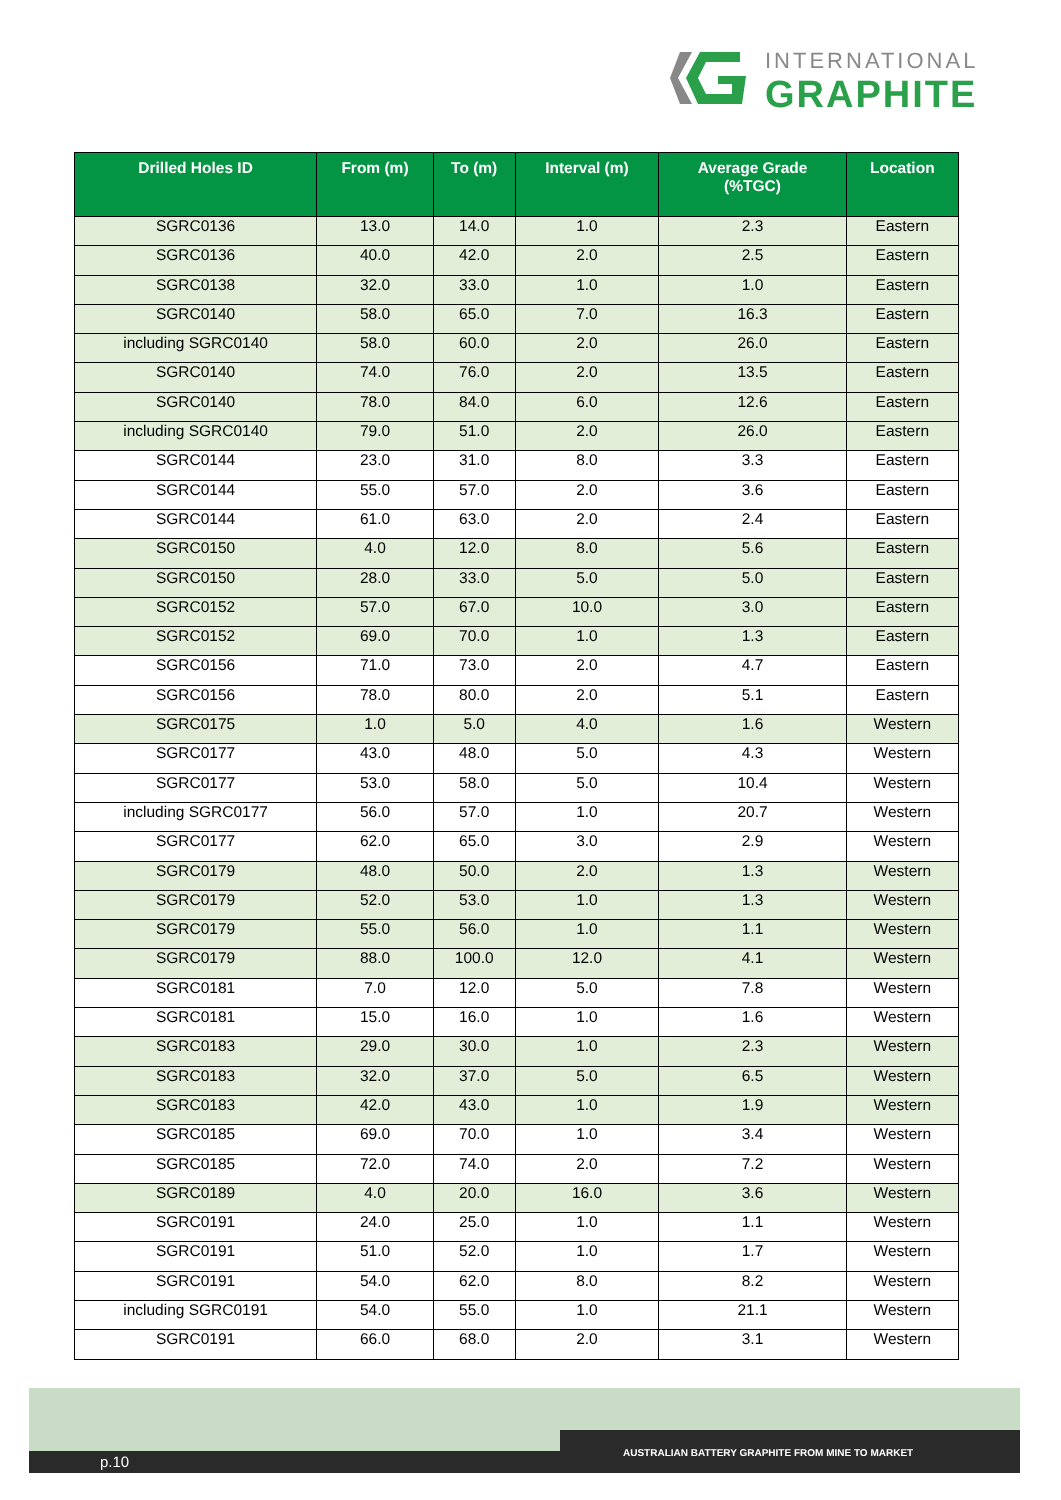INTERNATIONAL
GRAPHITE
| Drilled Holes ID | From (m) | To (m) | Interval (m) | Average Grade (%TGC) | Location |
| --- | --- | --- | --- | --- | --- |
| SGRC0136 | 13.0 | 14.0 | 1.0 | 2.3 | Eastern |
| SGRC0136 | 40.0 | 42.0 | 2.0 | 2.5 | Eastern |
| SGRC0138 | 32.0 | 33.0 | 1.0 | 1.0 | Eastern |
| SGRC0140 | 58.0 | 65.0 | 7.0 | 16.3 | Eastern |
| including SGRC0140 | 58.0 | 60.0 | 2.0 | 26.0 | Eastern |
| SGRC0140 | 74.0 | 76.0 | 2.0 | 13.5 | Eastern |
| SGRC0140 | 78.0 | 84.0 | 6.0 | 12.6 | Eastern |
| including SGRC0140 | 79.0 | 51.0 | 2.0 | 26.0 | Eastern |
| SGRC0144 | 23.0 | 31.0 | 8.0 | 3.3 | Eastern |
| SGRC0144 | 55.0 | 57.0 | 2.0 | 3.6 | Eastern |
| SGRC0144 | 61.0 | 63.0 | 2.0 | 2.4 | Eastern |
| SGRC0150 | 4.0 | 12.0 | 8.0 | 5.6 | Eastern |
| SGRC0150 | 28.0 | 33.0 | 5.0 | 5.0 | Eastern |
| SGRC0152 | 57.0 | 67.0 | 10.0 | 3.0 | Eastern |
| SGRC0152 | 69.0 | 70.0 | 1.0 | 1.3 | Eastern |
| SGRC0156 | 71.0 | 73.0 | 2.0 | 4.7 | Eastern |
| SGRC0156 | 78.0 | 80.0 | 2.0 | 5.1 | Eastern |
| SGRC0175 | 1.0 | 5.0 | 4.0 | 1.6 | Western |
| SGRC0177 | 43.0 | 48.0 | 5.0 | 4.3 | Western |
| SGRC0177 | 53.0 | 58.0 | 5.0 | 10.4 | Western |
| including SGRC0177 | 56.0 | 57.0 | 1.0 | 20.7 | Western |
| SGRC0177 | 62.0 | 65.0 | 3.0 | 2.9 | Western |
| SGRC0179 | 48.0 | 50.0 | 2.0 | 1.3 | Western |
| SGRC0179 | 52.0 | 53.0 | 1.0 | 1.3 | Western |
| SGRC0179 | 55.0 | 56.0 | 1.0 | 1.1 | Western |
| SGRC0179 | 88.0 | 100.0 | 12.0 | 4.1 | Western |
| SGRC0181 | 7.0 | 12.0 | 5.0 | 7.8 | Western |
| SGRC0181 | 15.0 | 16.0 | 1.0 | 1.6 | Western |
| SGRC0183 | 29.0 | 30.0 | 1.0 | 2.3 | Western |
| SGRC0183 | 32.0 | 37.0 | 5.0 | 6.5 | Western |
| SGRC0183 | 42.0 | 43.0 | 1.0 | 1.9 | Western |
| SGRC0185 | 69.0 | 70.0 | 1.0 | 3.4 | Western |
| SGRC0185 | 72.0 | 74.0 | 2.0 | 7.2 | Western |
| SGRC0189 | 4.0 | 20.0 | 16.0 | 3.6 | Western |
| SGRC0191 | 24.0 | 25.0 | 1.0 | 1.1 | Western |
| SGRC0191 | 51.0 | 52.0 | 1.0 | 1.7 | Western |
| SGRC0191 | 54.0 | 62.0 | 8.0 | 8.2 | Western |
| including SGRC0191 | 54.0 | 55.0 | 1.0 | 21.1 | Western |
| SGRC0191 | 66.0 | 68.0 | 2.0 | 3.1 | Western |
AUSTRALIAN BATTERY GRAPHITE FROM MINE TO MARKET
p.10